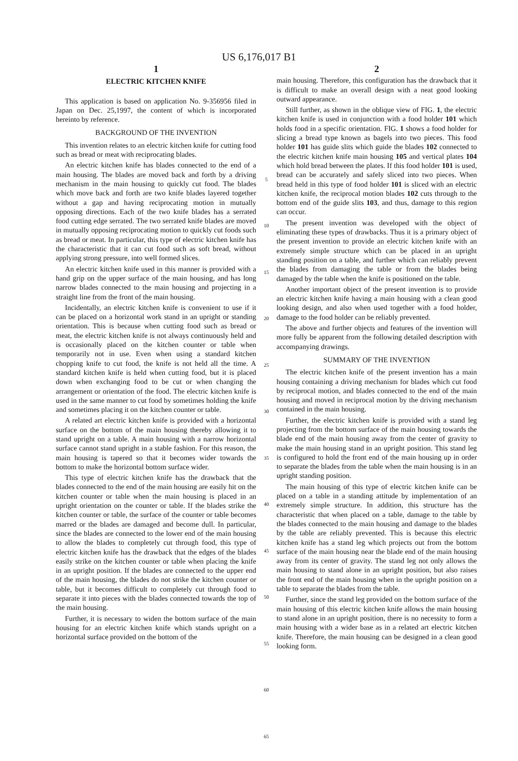US 6,176,017 B1
1
ELECTRIC KITCHEN KNIFE
This application is based on application No. 9-356956 filed in Japan on Dec. 25,1997, the content of which is incorporated hereinto by reference.
BACKGROUND OF THE INVENTION
This invention relates to an electric kitchen knife for cutting food such as bread or meat with reciprocating blades.
An electric kitchen knife has blades connected to the end of a main housing. The blades are moved back and forth by a driving mechanism in the main housing to quickly cut food. The blades which move back and forth are two knife blades layered together without a gap and having reciprocating motion in mutually opposing directions. Each of the two knife blades has a serrated food cutting edge serrated. The two serrated knife blades are moved in mutually opposing reciprocating motion to quickly cut foods such as bread or meat. In particular, this type of electric kitchen knife has the characteristic that it can cut food such as soft bread, without applying strong pressure, into well formed slices.
An electric kitchen knife used in this manner is provided with a hand grip on the upper surface of the main housing, and has long narrow blades connected to the main housing and projecting in a straight line from the front of the main housing.
Incidentally, an electric kitchen knife is convenient to use if it can be placed on a horizontal work stand in an upright or standing orientation. This is because when cutting food such as bread or meat, the electric kitchen knife is not always continuously held and is occasionally placed on the kitchen counter or table when temporarily not in use. Even when using a standard kitchen chopping knife to cut food, the knife is not held all the time. A standard kitchen knife is held when cutting food, but it is placed down when exchanging food to be cut or when changing the arrangement or orientation of the food. The electric kitchen knife is used in the same manner to cut food by sometimes holding the knife and sometimes placing it on the kitchen counter or table.
A related art electric kitchen knife is provided with a horizontal surface on the bottom of the main housing thereby allowing it to stand upright on a table. A main housing with a narrow horizontal surface cannot stand upright in a stable fashion. For this reason, the main housing is tapered so that it becomes wider towards the bottom to make the horizontal bottom surface wider.
This type of electric kitchen knife has the drawback that the blades connected to the end of the main housing are easily hit on the kitchen counter or table when the main housing is placed in an upright orientation on the counter or table. If the blades strike the kitchen counter or table, the surface of the counter or table becomes marred or the blades are damaged and become dull. In particular, since the blades are connected to the lower end of the main housing to allow the blades to completely cut through food, this type of electric kitchen knife has the drawback that the edges of the blades easily strike on the kitchen counter or table when placing the knife in an upright position. If the blades are connected to the upper end of the main housing, the blades do not strike the kitchen counter or table, but it becomes difficult to completely cut through food to separate it into pieces with the blades connected towards the top of the main housing.
Further, it is necessary to widen the bottom surface of the main housing for an electric kitchen knife which stands upright on a horizontal surface provided on the bottom of the
5
10
15
20
25
30
35
40
45
50
55
60
65
2
main housing. Therefore, this configuration has the drawback that it is difficult to make an overall design with a neat good looking outward appearance.
Still further, as shown in the oblique view of FIG. 1, the electric kitchen knife is used in conjunction with a food holder 101 which holds food in a specific orientation. FIG. 1 shows a food holder for slicing a bread type known as bagels into two pieces. This food holder 101 has guide slits which guide the blades 102 connected to the electric kitchen knife main housing 105 and vertical plates 104 which hold bread between the plates. If this food holder 101 is used, bread can be accurately and safely sliced into two pieces. When bread held in this type of food holder 101 is sliced with an electric kitchen knife, the reciprocal motion blades 102 cuts through to the bottom end of the guide slits 103, and thus, damage to this region can occur.
The present invention was developed with the object of eliminating these types of drawbacks. Thus it is a primary object of the present invention to provide an electric kitchen knife with an extremely simple structure which can be placed in an upright standing position on a table, and further which can reliably prevent the blades from damaging the table or from the blades being damaged by the table when the knife is positioned on the table.
Another important object of the present invention is to provide an electric kitchen knife having a main housing with a clean good looking design, and also when used together with a food holder, damage to the food holder can be reliably prevented.
The above and further objects and features of the invention will more fully be apparent from the following detailed description with accompanying drawings.
SUMMARY OF THE INVENTION
The electric kitchen knife of the present invention has a main housing containing a driving mechanism for blades which cut food by reciprocal motion, and blades connected to the end of the main housing and moved in reciprocal motion by the driving mechanism contained in the main housing.
Further, the electric kitchen knife is provided with a stand leg projecting from the bottom surface of the main housing towards the blade end of the main housing away from the center of gravity to make the main housing stand in an upright position. This stand leg is configured to hold the front end of the main housing up in order to separate the blades from the table when the main housing is in an upright standing position.
The main housing of this type of electric kitchen knife can be placed on a table in a standing attitude by implementation of an extremely simple structure. In addition, this structure has the characteristic that when placed on a table, damage to the table by the blades connected to the main housing and damage to the blades by the table are reliably prevented. This is because this electric kitchen knife has a stand leg which projects out from the bottom surface of the main housing near the blade end of the main housing away from its center of gravity. The stand leg not only allows the main housing to stand alone in an upright position, but also raises the front end of the main housing when in the upright position on a table to separate the blades from the table.
Further, since the stand leg provided on the bottom surface of the main housing of this electric kitchen knife allows the main housing to stand alone in an upright position, there is no necessity to form a main housing with a wider base as in a related art electric kitchen knife. Therefore, the main housing can be designed in a clean good looking form.